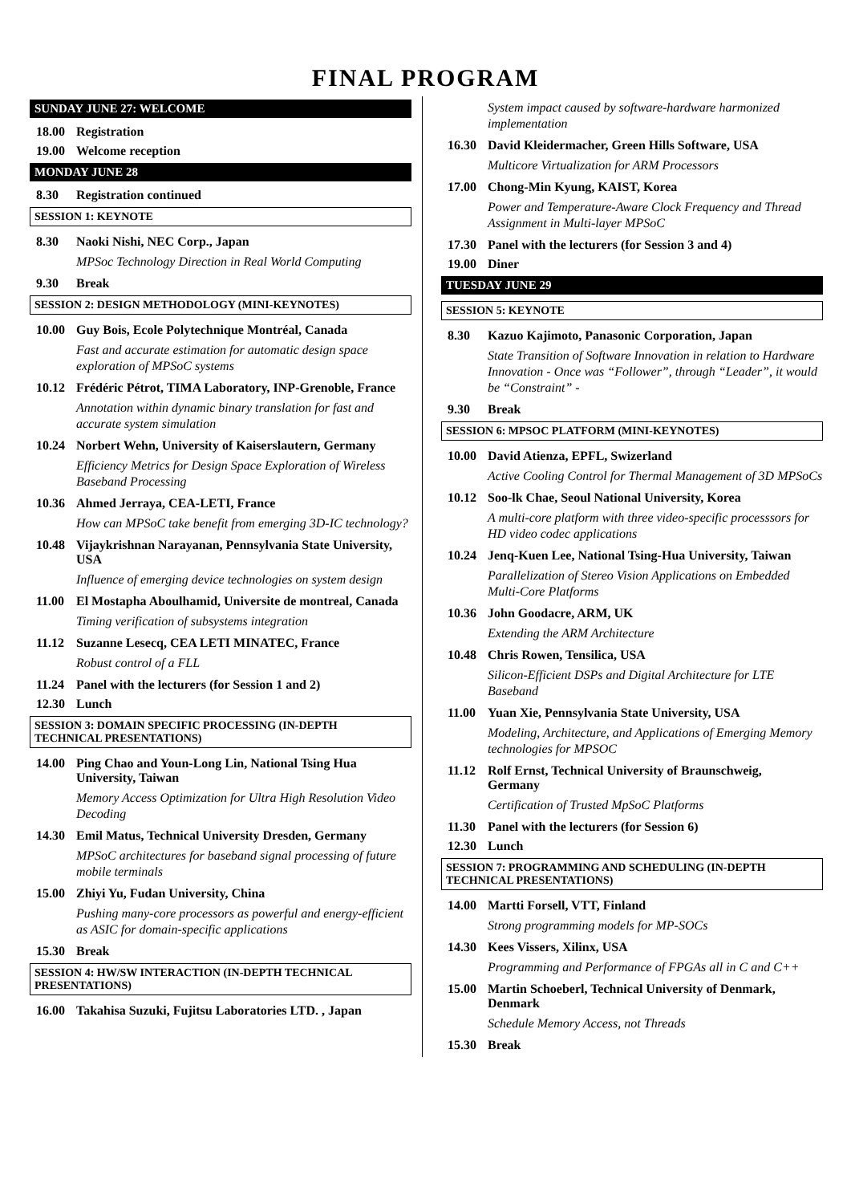FINAL PROGRAM
SUNDAY JUNE 27: WELCOME
18.00 Registration
19.00 Welcome reception
MONDAY JUNE 28
8.30 Registration continued
SESSION 1: KEYNOTE
8.30 Naoki Nishi, NEC Corp., Japan
MPSoc Technology Direction in Real World Computing
9.30 Break
SESSION 2: DESIGN METHODOLOGY (MINI-KEYNOTES)
10.00 Guy Bois, Ecole Polytechnique Montréal, Canada
Fast and accurate estimation for automatic design space exploration of MPSoC systems
10.12 Frédéric Pétrot, TIMA Laboratory, INP-Grenoble, France
Annotation within dynamic binary translation for fast and accurate system simulation
10.24 Norbert Wehn, University of Kaiserslautern, Germany
Efficiency Metrics for Design Space Exploration of Wireless Baseband Processing
10.36 Ahmed Jerraya, CEA-LETI, France
How can MPSoC take benefit from emerging 3D-IC technology?
10.48 Vijaykrishnan Narayanan, Pennsylvania State University, USA
Influence of emerging device technologies on system design
11.00 El Mostapha Aboulhamid, Universite de montreal, Canada
Timing verification of subsystems integration
11.12 Suzanne Lesecq, CEA LETI MINATEC, France
Robust control of a FLL
11.24 Panel with the lecturers (for Session 1 and 2)
12.30 Lunch
SESSION 3: DOMAIN SPECIFIC PROCESSING (IN-DEPTH TECHNICAL PRESENTATIONS)
14.00 Ping Chao and Youn-Long Lin, National Tsing Hua University, Taiwan
Memory Access Optimization for Ultra High Resolution Video Decoding
14.30 Emil Matus, Technical University Dresden, Germany
MPSoC architectures for baseband signal processing of future mobile terminals
15.00 Zhiyi Yu, Fudan University, China
Pushing many-core processors as powerful and energy-efficient as ASIC for domain-specific applications
15.30 Break
SESSION 4: HW/SW INTERACTION (IN-DEPTH TECHNICAL PRESENTATIONS)
16.00 Takahisa Suzuki, Fujitsu Laboratories LTD. , Japan
System impact caused by software-hardware harmonized implementation
16.30 David Kleidermacher, Green Hills Software, USA
Multicore Virtualization for ARM Processors
17.00 Chong-Min Kyung, KAIST, Korea
Power and Temperature-Aware Clock Frequency and Thread Assignment in Multi-layer MPSoC
17.30 Panel with the lecturers (for Session 3 and 4)
19.00 Diner
TUESDAY JUNE 29
SESSION 5: KEYNOTE
8.30 Kazuo Kajimoto, Panasonic Corporation, Japan
State Transition of Software Innovation in relation to Hardware Innovation - Once was “Follower”, through “Leader”, it would be “Constraint” -
9.30 Break
SESSION 6: MPSOC PLATFORM (MINI-KEYNOTES)
10.00 David Atienza, EPFL, Swizerland
Active Cooling Control for Thermal Management of 3D MPSoCs
10.12 Soo-lk Chae, Seoul National University, Korea
A multi-core platform with three video-specific processsors for HD video codec applications
10.24 Jenq-Kuen Lee, National Tsing-Hua University, Taiwan
Parallelization of Stereo Vision Applications on Embedded Multi-Core Platforms
10.36 John Goodacre, ARM, UK
Extending the ARM Architecture
10.48 Chris Rowen, Tensilica, USA
Silicon-Efficient DSPs and Digital Architecture for LTE Baseband
11.00 Yuan Xie, Pennsylvania State University, USA
Modeling, Architecture, and Applications of Emerging Memory technologies for MPSOC
11.12 Rolf Ernst, Technical University of Braunschweig, Germany
Certification of Trusted MpSoC Platforms
11.30 Panel with the lecturers (for Session 6)
12.30 Lunch
SESSION 7: PROGRAMMING AND SCHEDULING (IN-DEPTH TECHNICAL PRESENTATIONS)
14.00 Martti Forsell, VTT, Finland
Strong programming models for MP-SOCs
14.30 Kees Vissers, Xilinx, USA
Programming and Performance of FPGAs all in C and C++
15.00 Martin Schoeberl, Technical University of Denmark, Denmark
Schedule Memory Access, not Threads
15.30 Break